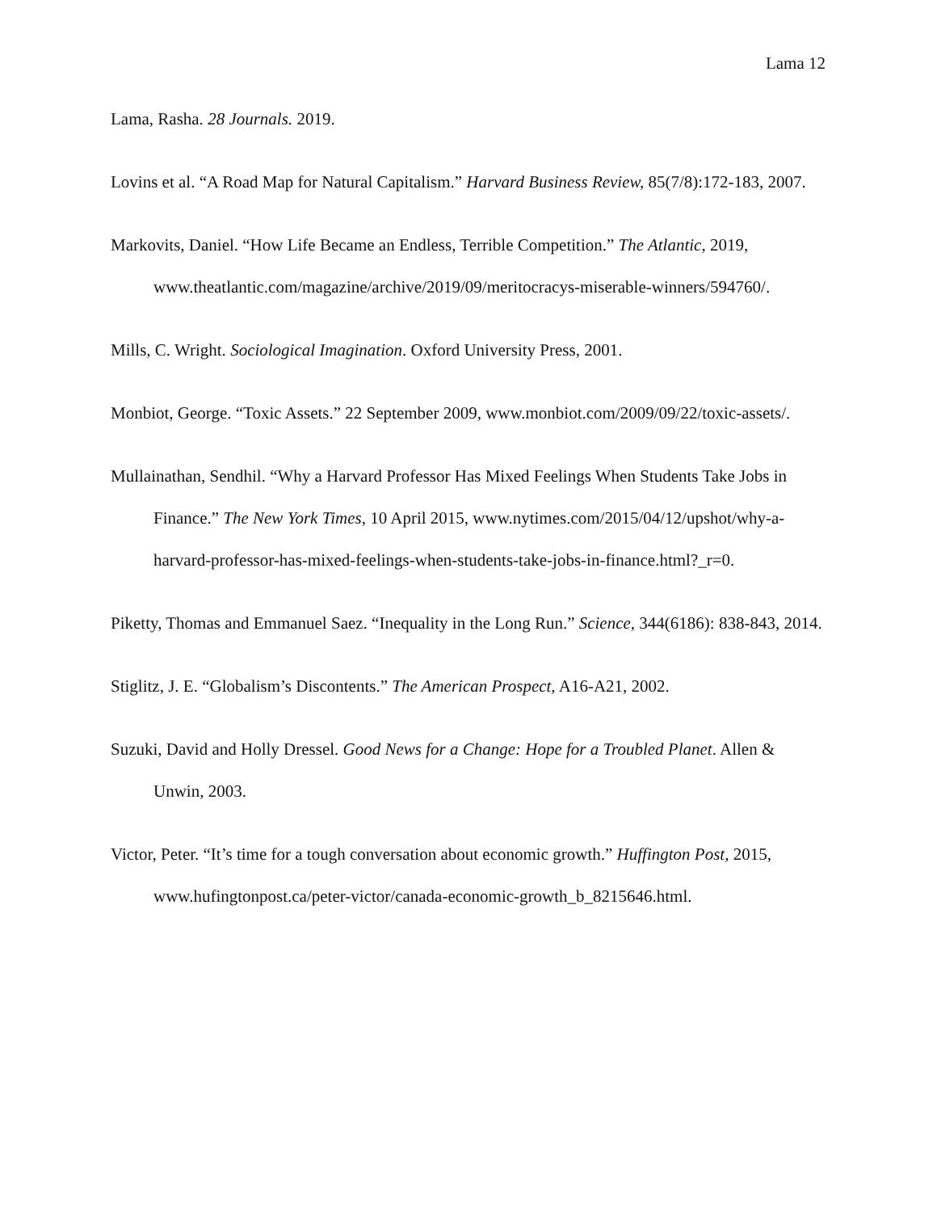Lama 12
Lama, Rasha. 28 Journals. 2019.
Lovins et al. “A Road Map for Natural Capitalism.” Harvard Business Review, 85(7/8):172-183, 2007.
Markovits, Daniel. “How Life Became an Endless, Terrible Competition.” The Atlantic, 2019, www.theatlantic.com/magazine/archive/2019/09/meritocracys-miserable-winners/594760/.
Mills, C. Wright. Sociological Imagination. Oxford University Press, 2001.
Monbiot, George. “Toxic Assets.” 22 September 2009, www.monbiot.com/2009/09/22/toxic-assets/.
Mullainathan, Sendhil. “Why a Harvard Professor Has Mixed Feelings When Students Take Jobs in Finance.” The New York Times, 10 April 2015, www.nytimes.com/2015/04/12/upshot/why-a-harvard-professor-has-mixed-feelings-when-students-take-jobs-in-finance.html?_r=0.
Piketty, Thomas and Emmanuel Saez. “Inequality in the Long Run.” Science, 344(6186): 838-843, 2014.
Stiglitz, J. E. “Globalism’s Discontents.” The American Prospect, A16-A21, 2002.
Suzuki, David and Holly Dressel. Good News for a Change: Hope for a Troubled Planet. Allen & Unwin, 2003.
Victor, Peter. “It’s time for a tough conversation about economic growth.” Huffington Post, 2015, www.hufingtonpost.ca/peter-victor/canada-economic-growth_b_8215646.html.